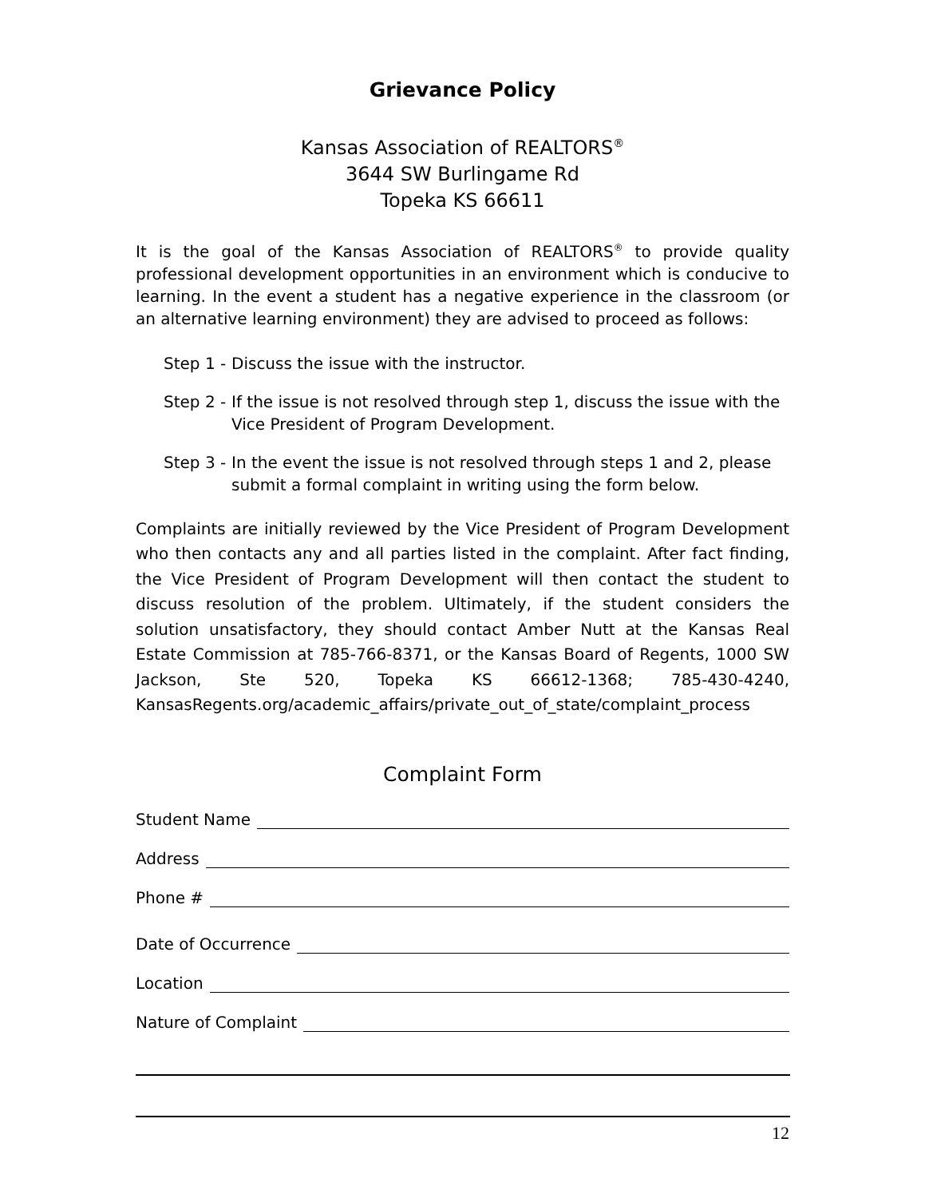Grievance Policy
Kansas Association of REALTORS<sup>®</sup>
3644 SW Burlingame Rd
Topeka KS 66611
It is the goal of the Kansas Association of REALTORS<sup>®</sup> to provide quality professional development opportunities in an environment which is conducive to learning. In the event a student has a negative experience in the classroom (or an alternative learning environment) they are advised to proceed as follows:
Step 1 - Discuss the issue with the instructor.
Step 2 - If the issue is not resolved through step 1, discuss the issue with the Vice President of Program Development.
Step 3 - In the event the issue is not resolved through steps 1 and 2, please submit a formal complaint in writing using the form below.
Complaints are initially reviewed by the Vice President of Program Development who then contacts any and all parties listed in the complaint. After fact finding, the Vice President of Program Development will then contact the student to discuss resolution of the problem. Ultimately, if the student considers the solution unsatisfactory, they should contact Amber Nutt at the Kansas Real Estate Commission at 785-766-8371, or the Kansas Board of Regents, 1000 SW Jackson, Ste 520, Topeka KS 66612-1368; 785-430-4240, KansasRegents.org/academic_affairs/private_out_of_state/complaint_process
Complaint Form
Student Name
Address
Phone #
Date of Occurrence
Location
Nature of Complaint
12